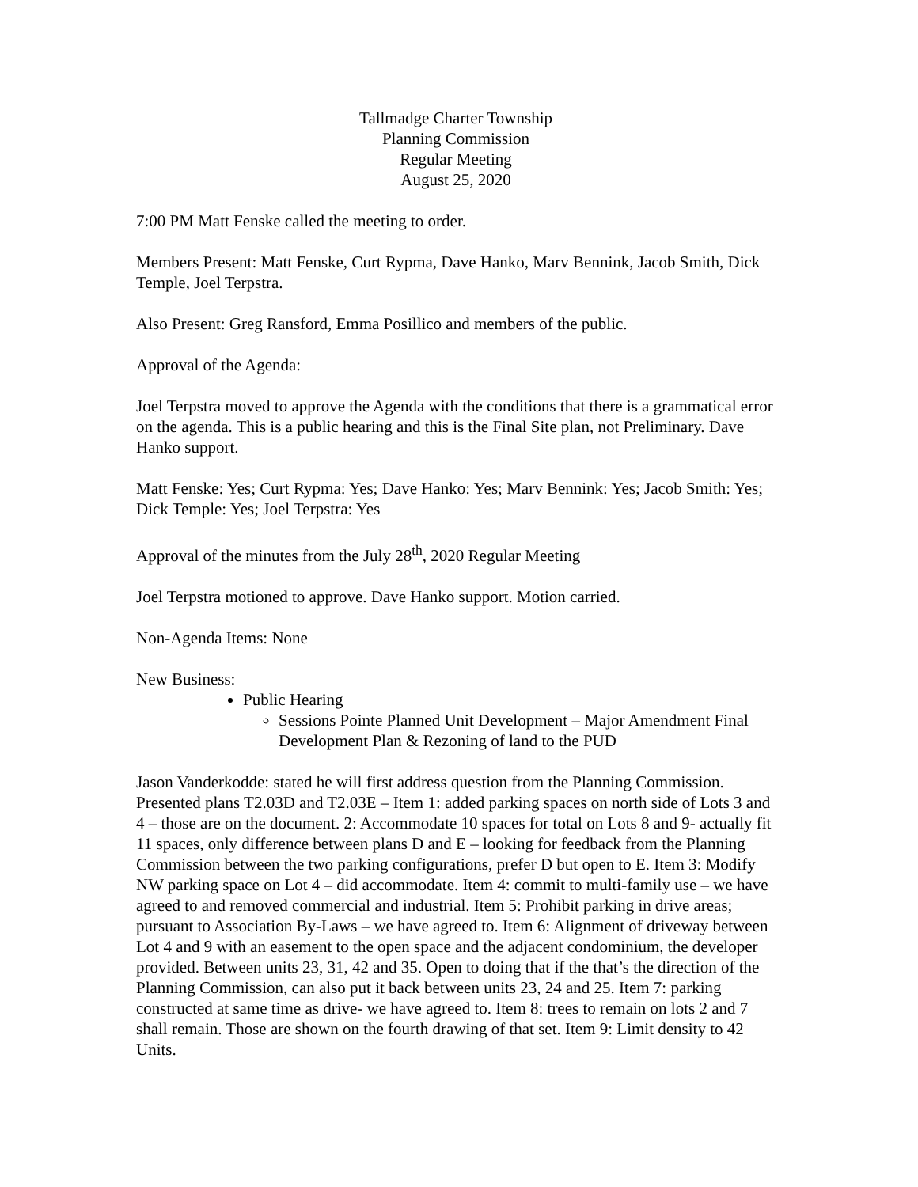Tallmadge Charter Township
Planning Commission
Regular Meeting
August 25, 2020
7:00 PM Matt Fenske called the meeting to order.
Members Present: Matt Fenske, Curt Rypma, Dave Hanko, Marv Bennink, Jacob Smith, Dick Temple, Joel Terpstra.
Also Present: Greg Ransford, Emma Posillico and members of the public.
Approval of the Agenda:
Joel Terpstra moved to approve the Agenda with the conditions that there is a grammatical error on the agenda. This is a public hearing and this is the Final Site plan, not Preliminary. Dave Hanko support.
Matt Fenske: Yes; Curt Rypma: Yes; Dave Hanko: Yes; Marv Bennink: Yes; Jacob Smith: Yes; Dick Temple: Yes; Joel Terpstra: Yes
Approval of the minutes from the July 28<sup>th</sup>, 2020 Regular Meeting
Joel Terpstra motioned to approve. Dave Hanko support. Motion carried.
Non-Agenda Items: None
New Business:
Public Hearing
Sessions Pointe Planned Unit Development – Major Amendment Final Development Plan & Rezoning of land to the PUD
Jason Vanderkodde: stated he will first address question from the Planning Commission. Presented plans T2.03D and T2.03E – Item 1: added parking spaces on north side of Lots 3 and 4 – those are on the document. 2: Accommodate 10 spaces for total on Lots 8 and 9- actually fit 11 spaces, only difference between plans D and E – looking for feedback from the Planning Commission between the two parking configurations, prefer D but open to E. Item 3: Modify NW parking space on Lot 4 – did accommodate. Item 4: commit to multi-family use – we have agreed to and removed commercial and industrial. Item 5: Prohibit parking in drive areas; pursuant to Association By-Laws – we have agreed to. Item 6: Alignment of driveway between Lot 4 and 9 with an easement to the open space and the adjacent condominium, the developer provided. Between units 23, 31, 42 and 35. Open to doing that if the that’s the direction of the Planning Commission, can also put it back between units 23, 24 and 25. Item 7: parking constructed at same time as drive- we have agreed to. Item 8: trees to remain on lots 2 and 7 shall remain. Those are shown on the fourth drawing of that set. Item 9: Limit density to 42 Units.